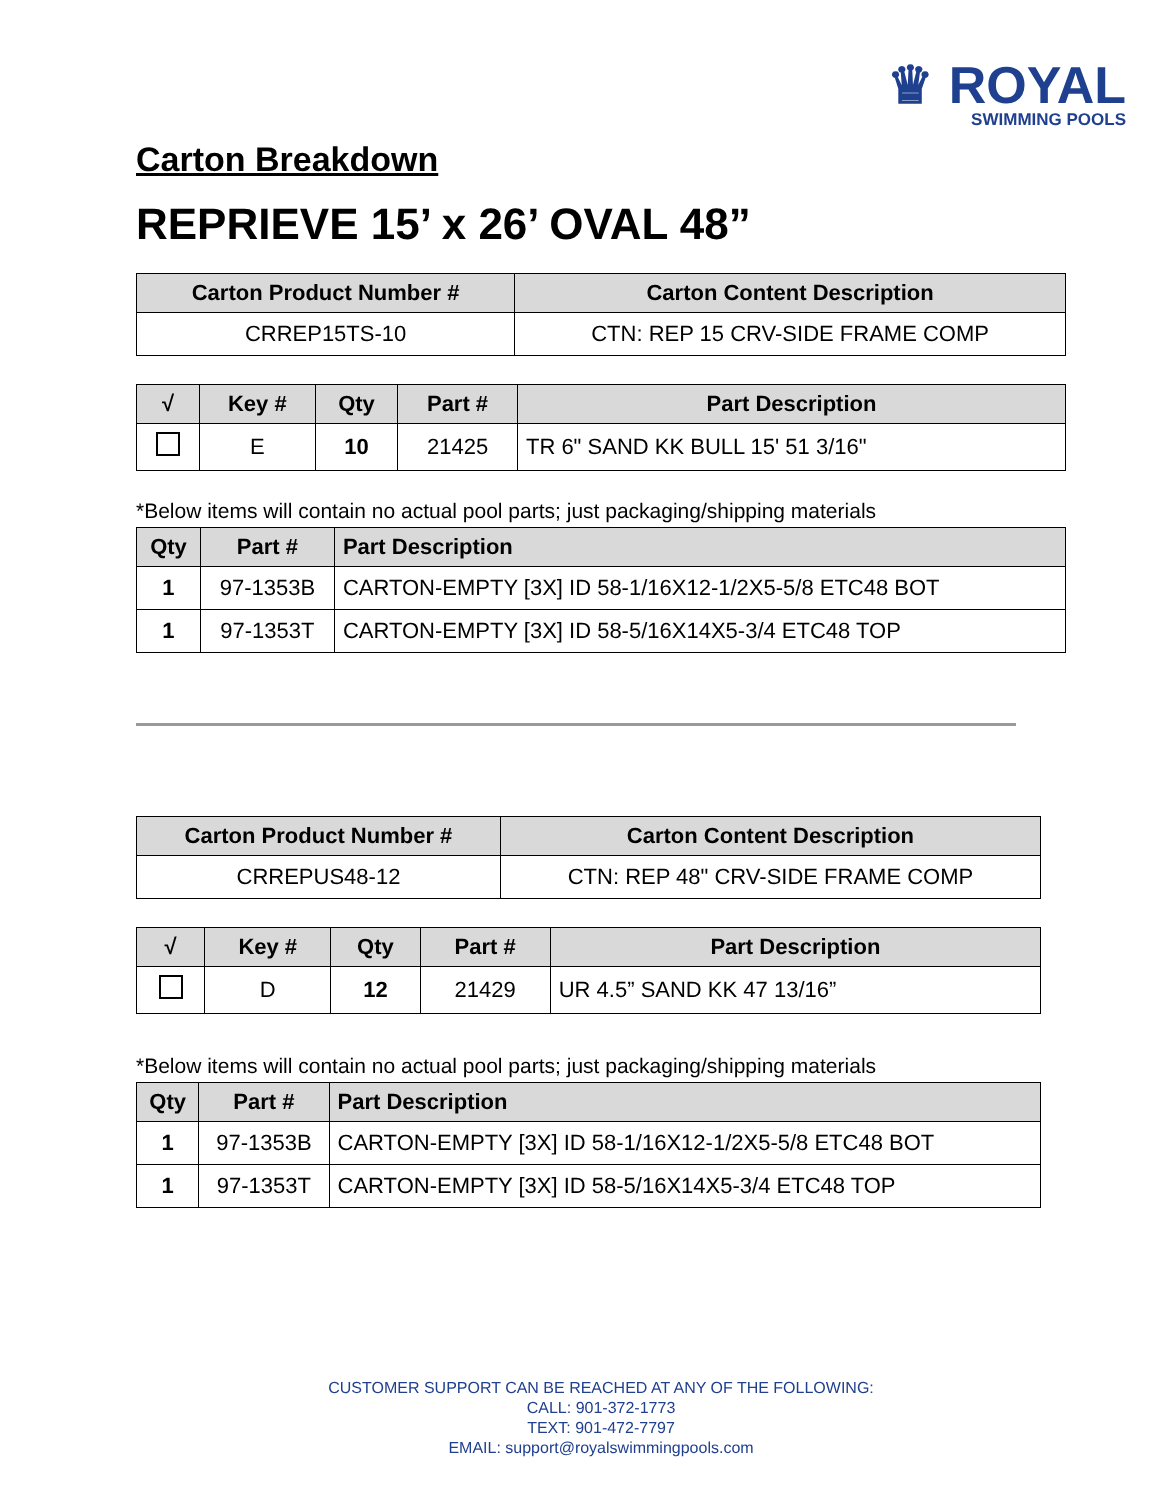♛ ROYAL
SWIMMING POOLS
Carton Breakdown
REPRIEVE 15’ x 26’ OVAL 48”
| Carton Product Number # | Carton Content Description |
| --- | --- |
| CRREP15TS-10 | CTN: REP 15 CRV-SIDE FRAME COMP |
| √ | Key # | Qty | Part # | Part Description |
| --- | --- | --- | --- | --- |
| | E | 10 | 21425 | TR 6" SAND KK BULL 15' 51 3/16" |
*Below items will contain no actual pool parts; just packaging/shipping materials
| Qty | Part # | Part Description |
| --- | --- | --- |
| 1 | 97-1353B | CARTON-EMPTY [3X] ID 58-1/16X12-1/2X5-5/8 ETC48 BOT |
| 1 | 97-1353T | CARTON-EMPTY [3X] ID 58-5/16X14X5-3/4 ETC48 TOP |
| Carton Product Number # | Carton Content Description |
| --- | --- |
| CRREPUS48-12 | CTN: REP 48" CRV-SIDE FRAME COMP |
| √ | Key # | Qty | Part # | Part Description |
| --- | --- | --- | --- | --- |
| | D | 12 | 21429 | UR 4.5” SAND KK 47 13/16” |
*Below items will contain no actual pool parts; just packaging/shipping materials
| Qty | Part # | Part Description |
| --- | --- | --- |
| 1 | 97-1353B | CARTON-EMPTY [3X] ID 58-1/16X12-1/2X5-5/8 ETC48 BOT |
| 1 | 97-1353T | CARTON-EMPTY [3X] ID 58-5/16X14X5-3/4 ETC48 TOP |
CUSTOMER SUPPORT CAN BE REACHED AT ANY OF THE FOLLOWING:
CALL: 901-372-1773
TEXT: 901-472-7797
EMAIL: support@royalswimmingpools.com